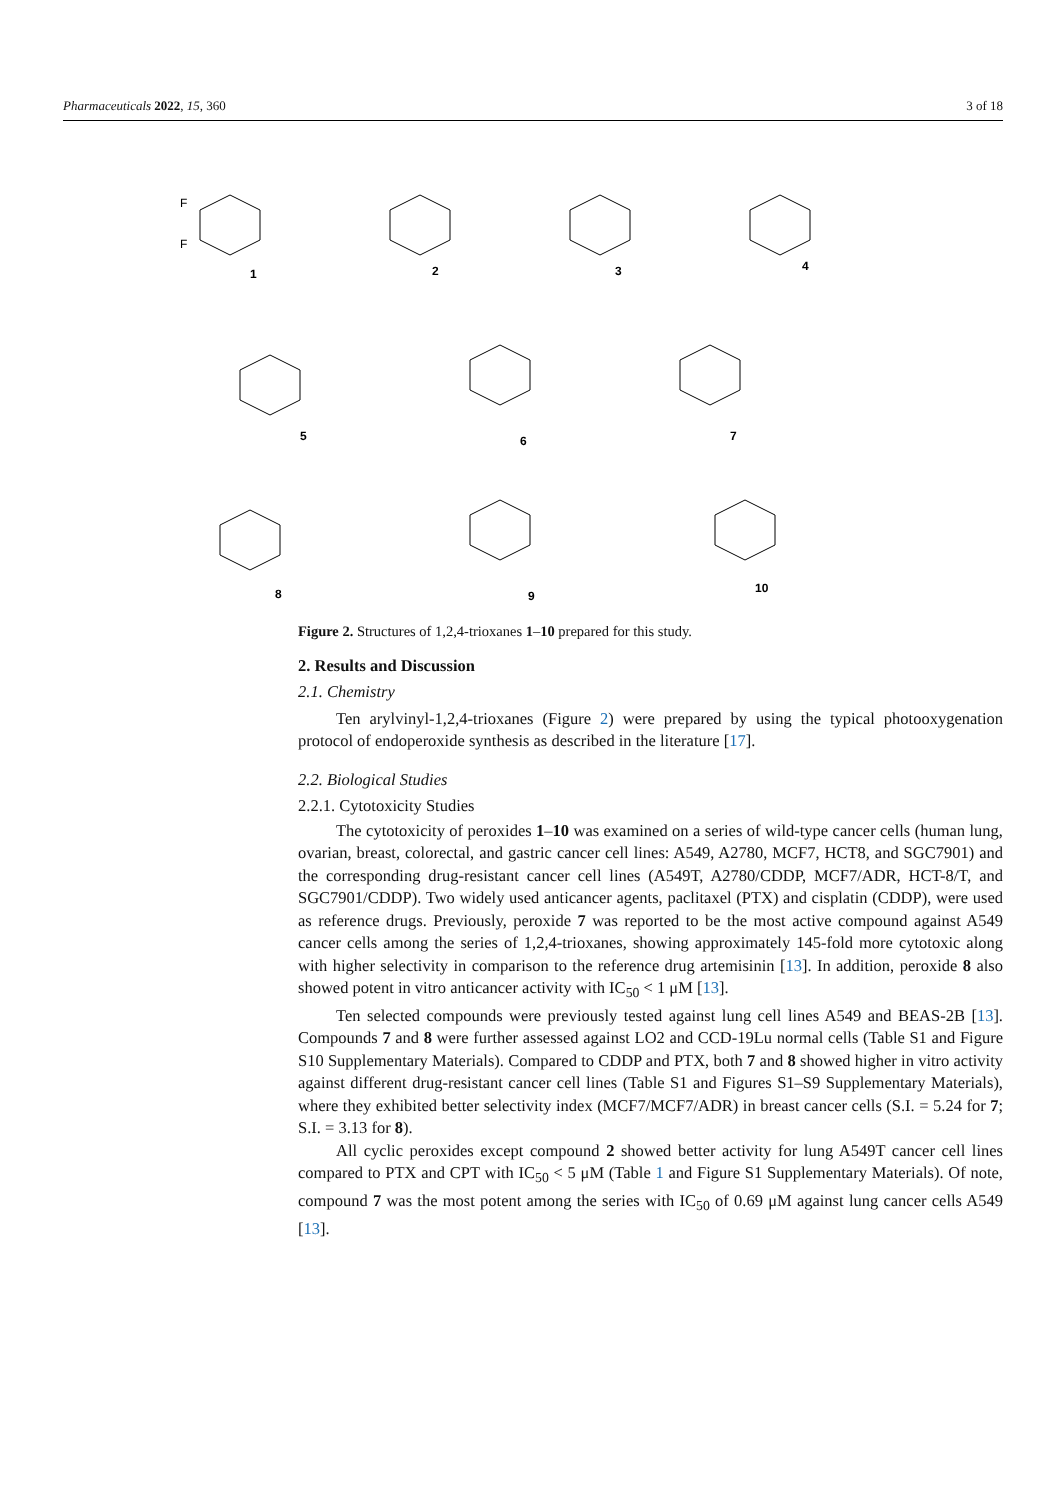Pharmaceuticals 2022, 15, 360 3 of 18
F
F
1
2
3
4
5
6
7
8
9
10
Figure 2. Structures of 1,2,4-trioxanes 1–10 prepared for this study.
2. Results and Discussion
2.1. Chemistry
Ten arylvinyl-1,2,4-trioxanes (Figure 2) were prepared by using the typical photooxygenation protocol of endoperoxide synthesis as described in the literature [17].
2.2. Biological Studies
2.2.1. Cytotoxicity Studies
The cytotoxicity of peroxides 1–10 was examined on a series of wild-type cancer cells (human lung, ovarian, breast, colorectal, and gastric cancer cell lines: A549, A2780, MCF7, HCT8, and SGC7901) and the corresponding drug-resistant cancer cell lines (A549T, A2780/CDDP, MCF7/ADR, HCT-8/T, and SGC7901/CDDP). Two widely used anticancer agents, paclitaxel (PTX) and cisplatin (CDDP), were used as reference drugs. Previously, peroxide 7 was reported to be the most active compound against A549 cancer cells among the series of 1,2,4-trioxanes, showing approximately 145-fold more cytotoxic along with higher selectivity in comparison to the reference drug artemisinin [13]. In addition, peroxide 8 also showed potent in vitro anticancer activity with IC<sub>50</sub> < 1 μM [13].
Ten selected compounds were previously tested against lung cell lines A549 and BEAS-2B [13]. Compounds 7 and 8 were further assessed against LO2 and CCD-19Lu normal cells (Table S1 and Figure S10 Supplementary Materials). Compared to CDDP and PTX, both 7 and 8 showed higher in vitro activity against different drug-resistant cancer cell lines (Table S1 and Figures S1–S9 Supplementary Materials), where they exhibited better selectivity index (MCF7/MCF7/ADR) in breast cancer cells (S.I. = 5.24 for 7; S.I. = 3.13 for 8).
All cyclic peroxides except compound 2 showed better activity for lung A549T cancer cell lines compared to PTX and CPT with IC<sub>50</sub> < 5 μM (Table 1 and Figure S1 Supplementary Materials). Of note, compound 7 was the most potent among the series with IC<sub>50</sub> of 0.69 μM against lung cancer cells A549 [13].